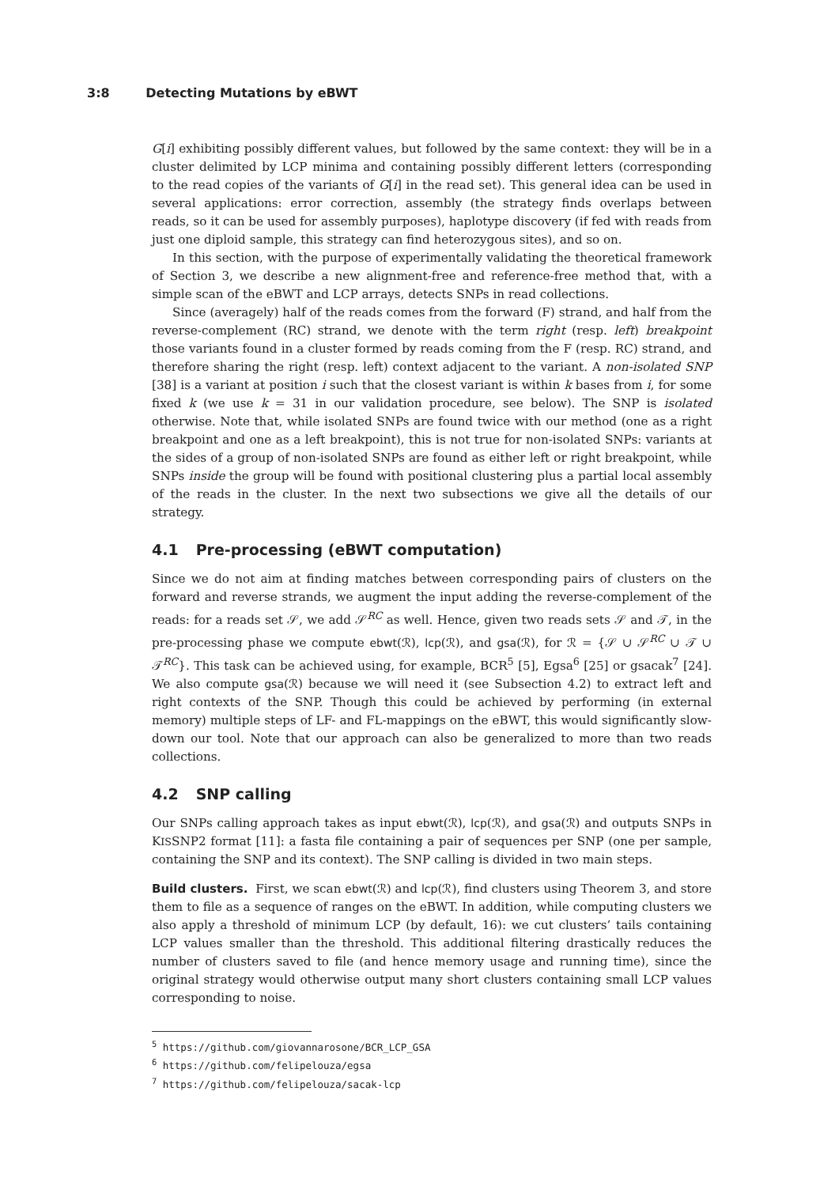3:8 Detecting Mutations by eBWT
G[i] exhibiting possibly different values, but followed by the same context: they will be in a cluster delimited by LCP minima and containing possibly different letters (corresponding to the read copies of the variants of G[i] in the read set). This general idea can be used in several applications: error correction, assembly (the strategy finds overlaps between reads, so it can be used for assembly purposes), haplotype discovery (if fed with reads from just one diploid sample, this strategy can find heterozygous sites), and so on.
In this section, with the purpose of experimentally validating the theoretical framework of Section 3, we describe a new alignment-free and reference-free method that, with a simple scan of the eBWT and LCP arrays, detects SNPs in read collections.
Since (averagely) half of the reads comes from the forward (F) strand, and half from the reverse-complement (RC) strand, we denote with the term right (resp. left) breakpoint those variants found in a cluster formed by reads coming from the F (resp. RC) strand, and therefore sharing the right (resp. left) context adjacent to the variant. A non-isolated SNP [38] is a variant at position i such that the closest variant is within k bases from i, for some fixed k (we use k = 31 in our validation procedure, see below). The SNP is isolated otherwise. Note that, while isolated SNPs are found twice with our method (one as a right breakpoint and one as a left breakpoint), this is not true for non-isolated SNPs: variants at the sides of a group of non-isolated SNPs are found as either left or right breakpoint, while SNPs inside the group will be found with positional clustering plus a partial local assembly of the reads in the cluster. In the next two subsections we give all the details of our strategy.
4.1 Pre-processing (eBWT computation)
Since we do not aim at finding matches between corresponding pairs of clusters on the forward and reverse strands, we augment the input adding the reverse-complement of the reads: for a reads set 𝒮, we add 𝒮<sup>RC</sup> as well. Hence, given two reads sets 𝒮 and 𝒯, in the pre-processing phase we compute ebwt(ℛ), lcp(ℛ), and gsa(ℛ), for ℛ = {𝒮 ∪ 𝒮<sup>RC</sup> ∪ 𝒯 ∪ 𝒯<sup>RC</sup>}. This task can be achieved using, for example, BCR<sup>5</sup> [5], Egsa<sup>6</sup> [25] or gsacak<sup>7</sup> [24]. We also compute gsa(ℛ) because we will need it (see Subsection 4.2) to extract left and right contexts of the SNP. Though this could be achieved by performing (in external memory) multiple steps of LF- and FL-mappings on the eBWT, this would significantly slow-down our tool. Note that our approach can also be generalized to more than two reads collections.
4.2 SNP calling
Our SNPs calling approach takes as input ebwt(ℛ), lcp(ℛ), and gsa(ℛ) and outputs SNPs in KISSNP2 format [11]: a fasta file containing a pair of sequences per SNP (one per sample, containing the SNP and its context). The SNP calling is divided in two main steps.
Build clusters. First, we scan ebwt(ℛ) and lcp(ℛ), find clusters using Theorem 3, and store them to file as a sequence of ranges on the eBWT. In addition, while computing clusters we also apply a threshold of minimum LCP (by default, 16): we cut clusters’ tails containing LCP values smaller than the threshold. This additional filtering drastically reduces the number of clusters saved to file (and hence memory usage and running time), since the original strategy would otherwise output many short clusters containing small LCP values corresponding to noise.
<sup>5</sup> https://github.com/giovannarosone/BCR_LCP_GSA
<sup>6</sup> https://github.com/felipelouza/egsa
<sup>7</sup> https://github.com/felipelouza/sacak-lcp